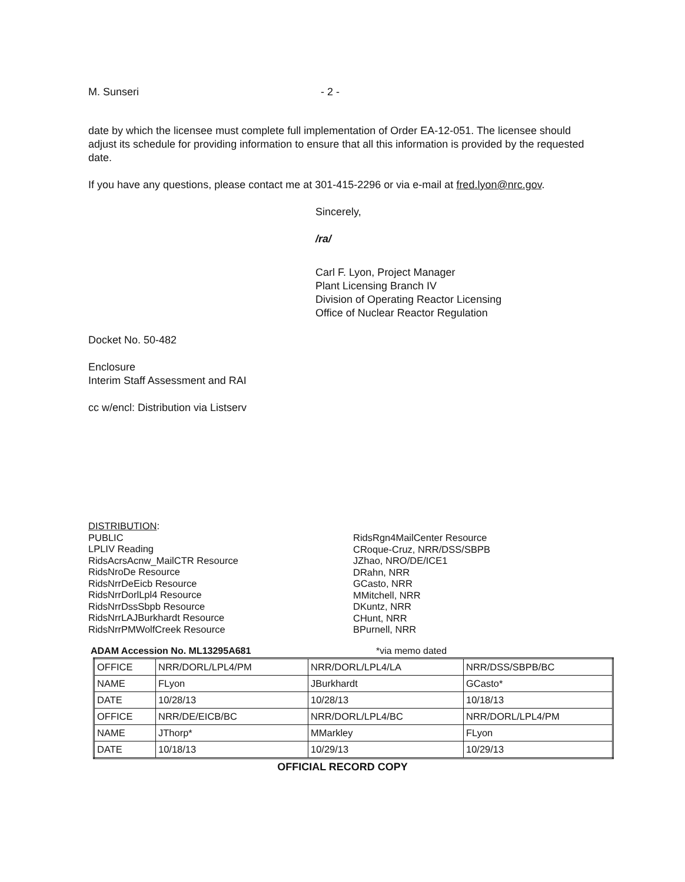M. Sunseri - 2 -
date by which the licensee must complete full implementation of Order EA-12-051. The licensee should adjust its schedule for providing information to ensure that all this information is provided by the requested date.
If you have any questions, please contact me at 301-415-2296 or via e-mail at fred.lyon@nrc.gov.
Sincerely,
/ra/
Carl F. Lyon, Project Manager
Plant Licensing Branch IV
Division of Operating Reactor Licensing
Office of Nuclear Reactor Regulation
Docket No. 50-482
Enclosure
Interim Staff Assessment and RAI
cc w/encl: Distribution via Listserv
DISTRIBUTION:
PUBLIC
LPLIV Reading
RidsAcrsAcnw_MailCTR Resource
RidsNroDe Resource
RidsNrrDeEicb Resource
RidsNrrDorlLpl4 Resource
RidsNrrDssSbpb Resource
RidsNrrLAJBurkhardt Resource
RidsNrrPMWolfCreek Resource
RidsRgn4MailCenter Resource
CRoque-Cruz, NRR/DSS/SBPB
JZhao, NRO/DE/ICE1
DRahn, NRR
GCasto, NRR
MMitchell, NRR
DKuntz, NRR
CHunt, NRR
BPurnell, NRR
ADAM Accession No. ML13295A681 *via memo dated
| OFFICE | NRR/DORL/LPL4/PM | NRR/DORL/LPL4/LA | NRR/DSS/SBPB/BC |
| NAME | FLyon | JBurkhardt | GCasto* |
| DATE | 10/28/13 | 10/28/13 | 10/18/13 |
| OFFICE | NRR/DE/EICB/BC | NRR/DORL/LPL4/BC | NRR/DORL/LPL4/PM |
| NAME | JThorp* | MMarkley | FLyon |
| DATE | 10/18/13 | 10/29/13 | 10/29/13 |
OFFICIAL RECORD COPY